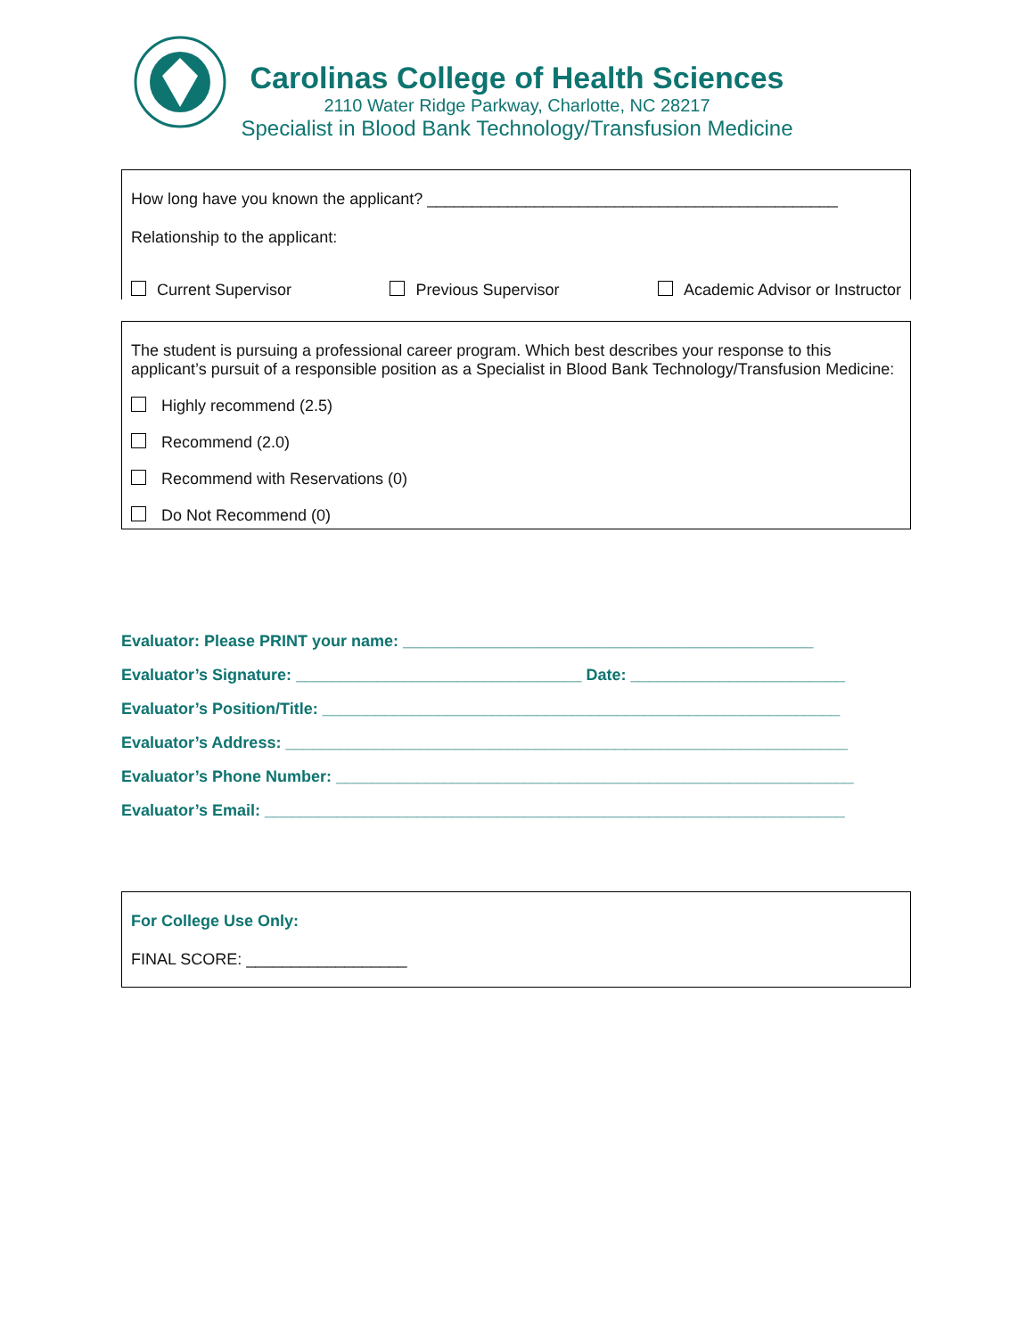Carolinas College of Health Sciences
2110 Water Ridge Parkway, Charlotte, NC 28217
Specialist in Blood Bank Technology/Transfusion Medicine
How long have you known the applicant? ______________________________________________
Relationship to the applicant:
Current Supervisor Previous Supervisor Academic Advisor or Instructor
The student is pursuing a professional career program. Which best describes your response to this applicant’s pursuit of a responsible position as a Specialist in Blood Bank Technology/Transfusion Medicine:
Highly recommend (2.5)
Recommend (2.0)
Recommend with Reservations (0)
Do Not Recommend (0)
Evaluator: Please PRINT your name: ______________________________________________
Evaluator’s Signature: ________________________________ Date: ________________________
Evaluator’s Position/Title: __________________________________________________________
Evaluator’s Address: _______________________________________________________________
Evaluator’s Phone Number: __________________________________________________________
Evaluator’s Email: _________________________________________________________________
For College Use Only:
FINAL SCORE: __________________